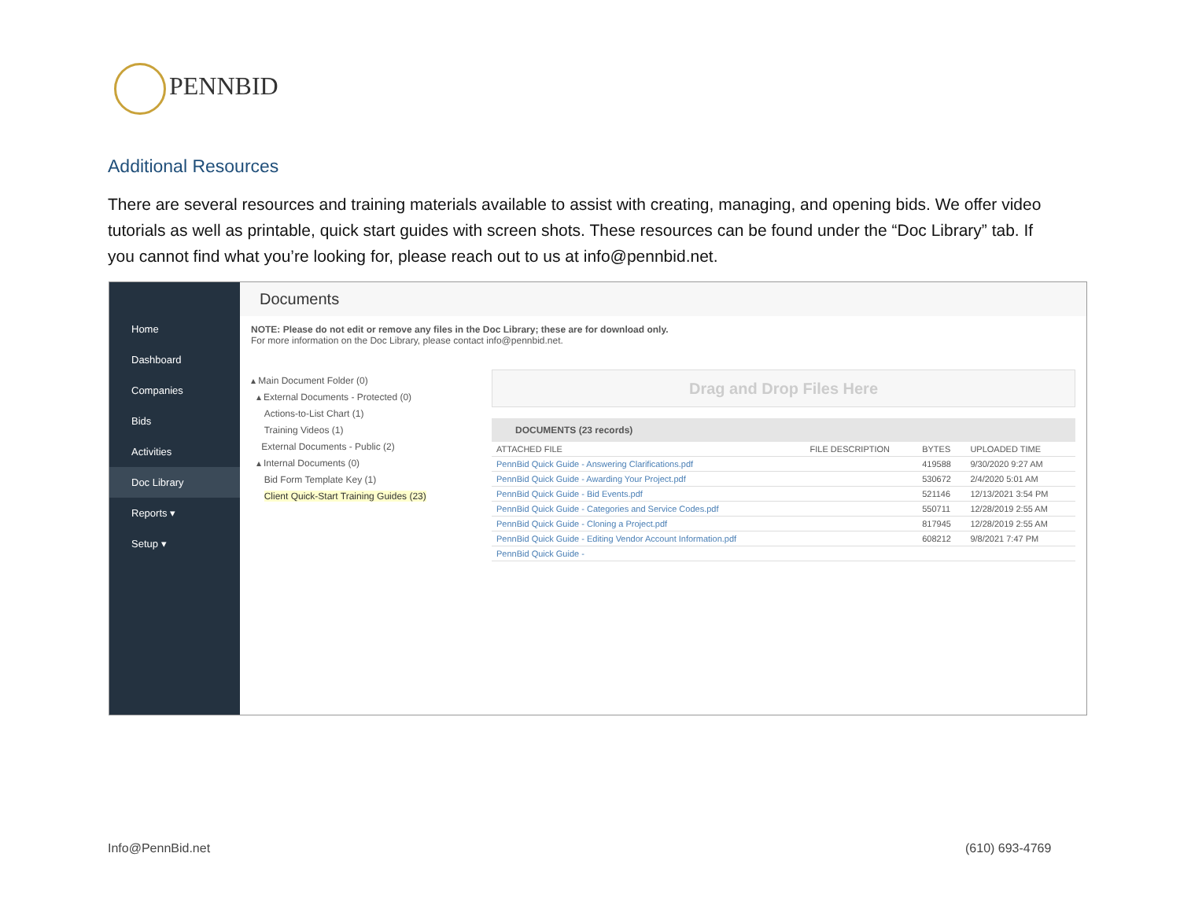PENNBID
Additional Resources
There are several resources and training materials available to assist with creating, managing, and opening bids. We offer video tutorials as well as printable, quick start guides with screen shots. These resources can be found under the “Doc Library” tab. If you cannot find what you’re looking for, please reach out to us at info@pennbid.net.
Home
Dashboard
Companies
Bids
Activities
Doc Library
Reports ▾
Setup ▾
Documents
NOTE: Please do not edit or remove any files in the Doc Library; these are for download only.
For more information on the Doc Library, please contact info@pennbid.net.
▴ Main Document Folder (0)
▴ External Documents - Protected (0)
Actions-to-List Chart (1)
Training Videos (1)
External Documents - Public (2)
▴ Internal Documents (0)
Bid Form Template Key (1)
Client Quick-Start Training Guides (23)
Drag and Drop Files Here
DOCUMENTS (23 records)
| ATTACHED FILE | FILE DESCRIPTION | BYTES | UPLOADED TIME |
| --- | --- | --- | --- |
| PennBid Quick Guide - Answering Clarifications.pdf | | 419588 | 9/30/2020 9:27 AM |
| PennBid Quick Guide - Awarding Your Project.pdf | | 530672 | 2/4/2020 5:01 AM |
| PennBid Quick Guide - Bid Events.pdf | | 521146 | 12/13/2021 3:54 PM |
| PennBid Quick Guide - Categories and Service Codes.pdf | | 550711 | 12/28/2019 2:55 AM |
| PennBid Quick Guide - Cloning a Project.pdf | | 817945 | 12/28/2019 2:55 AM |
| PennBid Quick Guide - Editing Vendor Account Information.pdf | | 608212 | 9/8/2021 7:47 PM |
| PennBid Quick Guide - | | | |
Info@PennBid.net (610) 693-4769